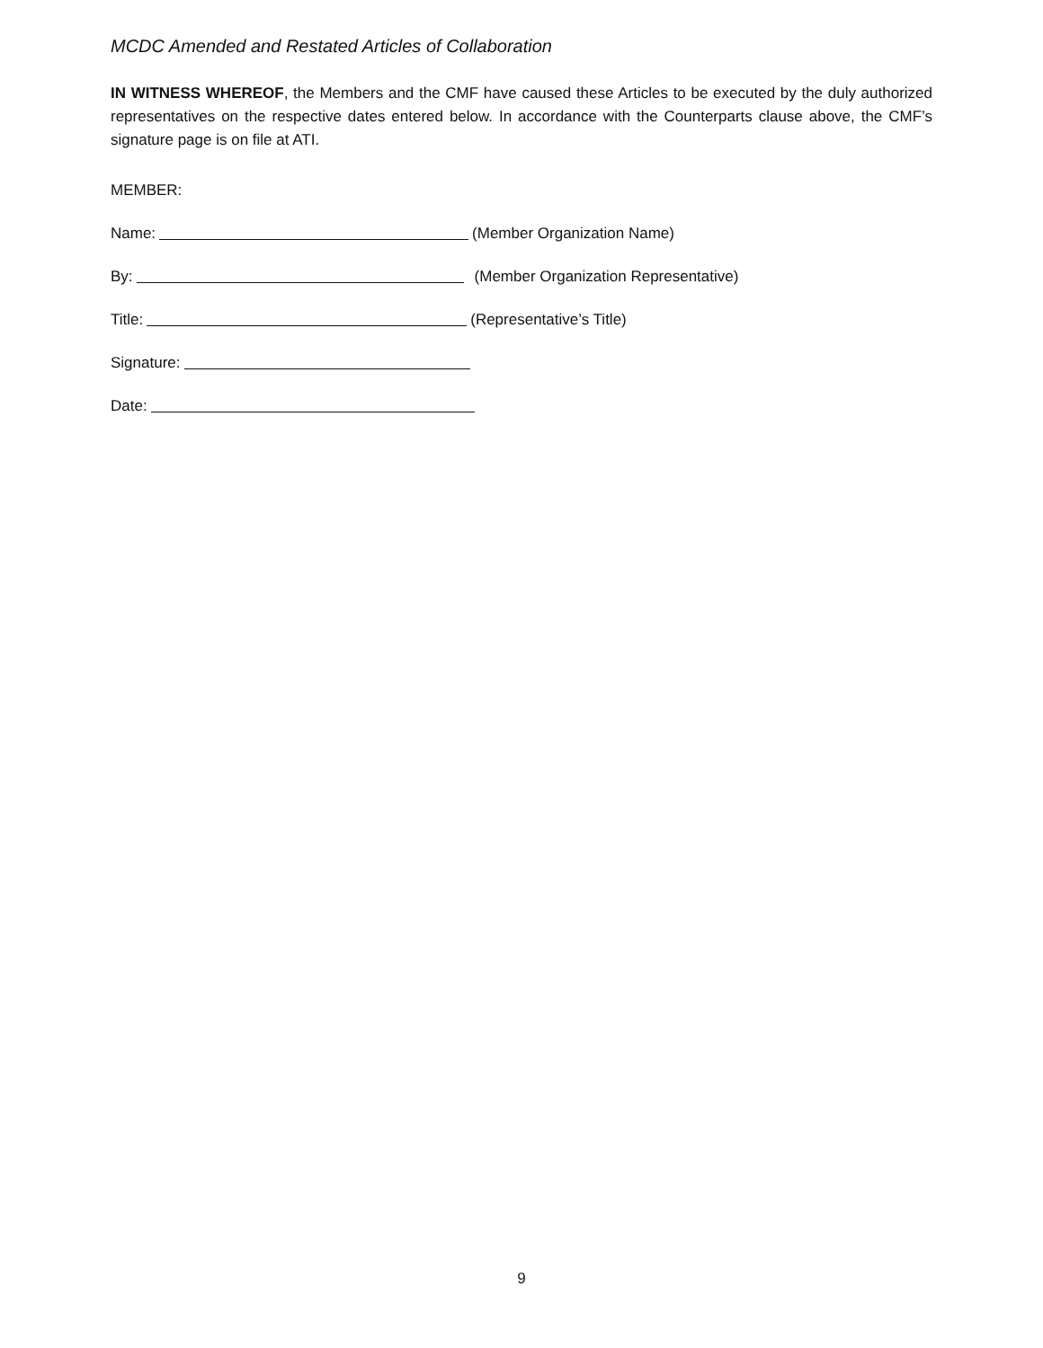MCDC Amended and Restated Articles of Collaboration
IN WITNESS WHEREOF, the Members and the CMF have caused these Articles to be executed by the duly authorized representatives on the respective dates entered below. In accordance with the Counterparts clause above, the CMF’s signature page is on file at ATI.
MEMBER:
Name: (Member Organization Name)
By: (Member Organization Representative)
Title: (Representative’s Title)
Signature:
Date:
9